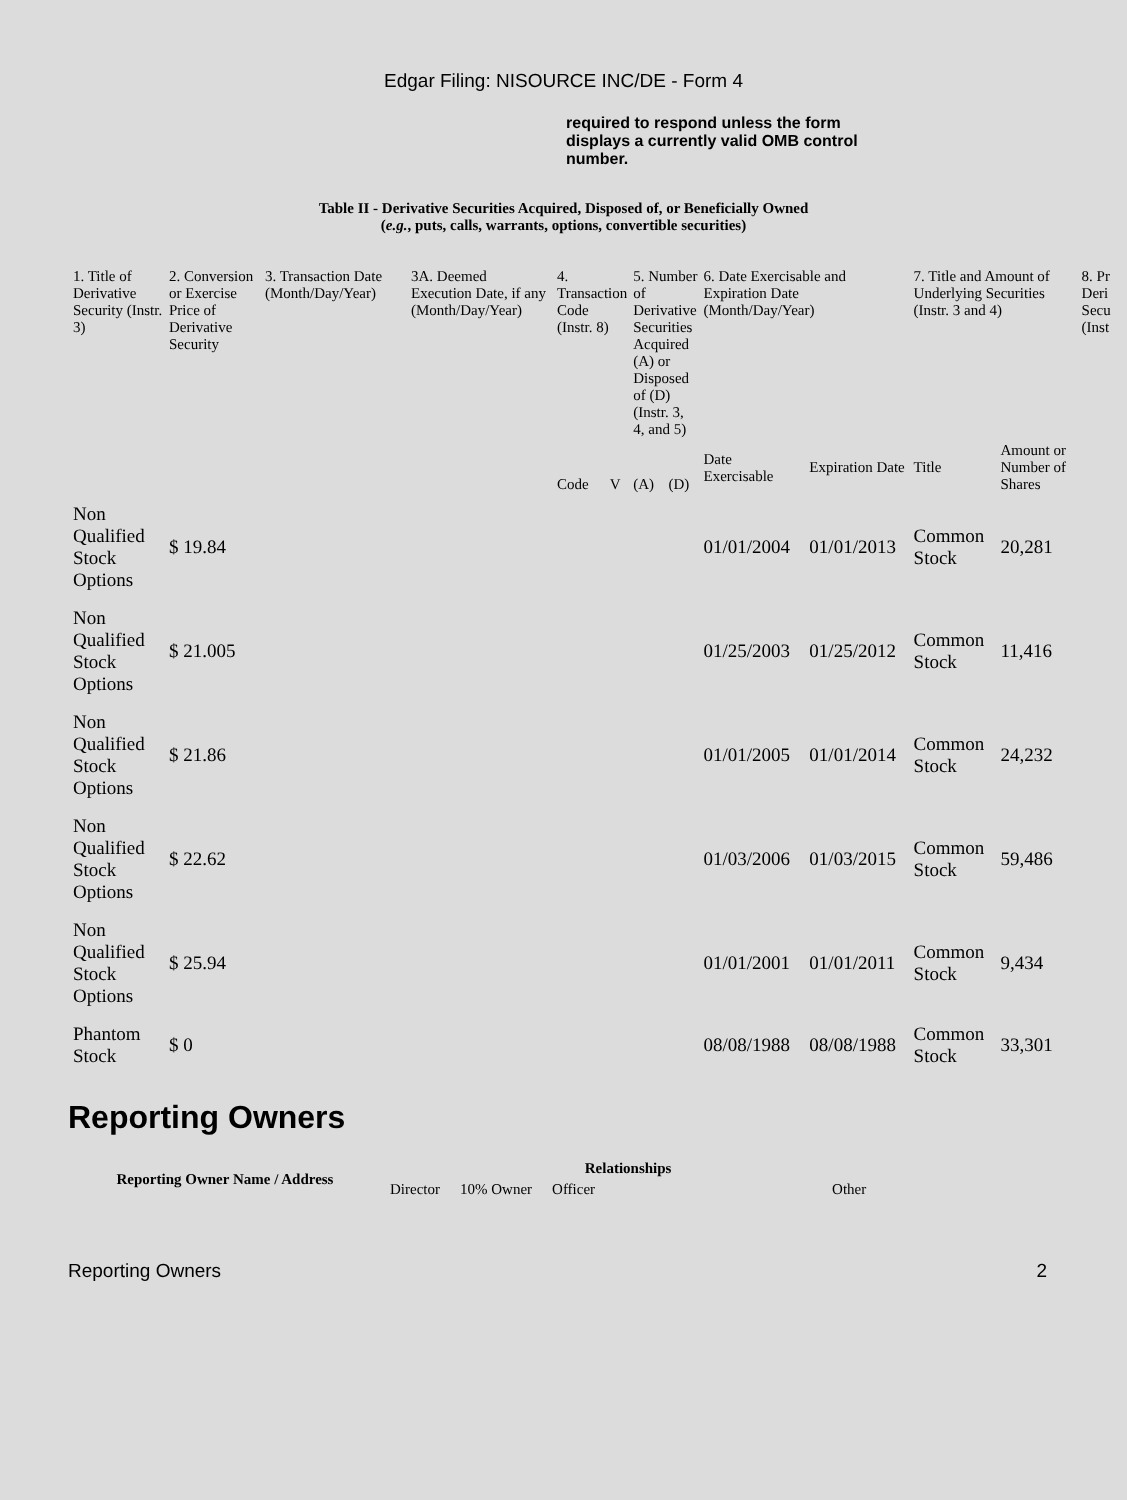Edgar Filing: NISOURCE INC/DE - Form 4
required to respond unless the form displays a currently valid OMB control number.
Table II - Derivative Securities Acquired, Disposed of, or Beneficially Owned
(e.g., puts, calls, warrants, options, convertible securities)
| 1. Title of Derivative Security (Instr. 3) | 2. Conversion or Exercise Price of Derivative Security | 3. Transaction Date (Month/Day/Year) | 3A. Deemed Execution Date, if any (Month/Day/Year) | 4. Transaction Code (Instr. 8) | | 5. Number of Derivative Securities Acquired (A) or Disposed of (D) (Instr. 3, 4, and 5) | | 6. Date Exercisable and Expiration Date (Month/Day/Year) | | 7. Title and Amount of Underlying Securities (Instr. 3 and 4) | | 8. Pr Deri Secu (Inst |
| | | | | Code | V | (A) | (D) | Date Exercisable | Expiration Date | Title | Amount or Number of Shares | |
| Non Qualified Stock Options | $ 19.84 | | | | | | | 01/01/2004 | 01/01/2013 | Common Stock | 20,281 | |
| Non Qualified Stock Options | $ 21.005 | | | | | | | 01/25/2003 | 01/25/2012 | Common Stock | 11,416 | |
| Non Qualified Stock Options | $ 21.86 | | | | | | | 01/01/2005 | 01/01/2014 | Common Stock | 24,232 | |
| Non Qualified Stock Options | $ 22.62 | | | | | | | 01/03/2006 | 01/03/2015 | Common Stock | 59,486 | |
| Non Qualified Stock Options | $ 25.94 | | | | | | | 01/01/2001 | 01/01/2011 | Common Stock | 9,434 | |
| Phantom Stock | $ 0 | | | | | | | 08/08/1988 | 08/08/1988 | Common Stock | 33,301 | |
Reporting Owners
| Reporting Owner Name / Address | Relationships | | | |
| --- | --- | --- | --- | --- |
| | Director | 10% Owner | Officer | Other |
Reporting Owners 2